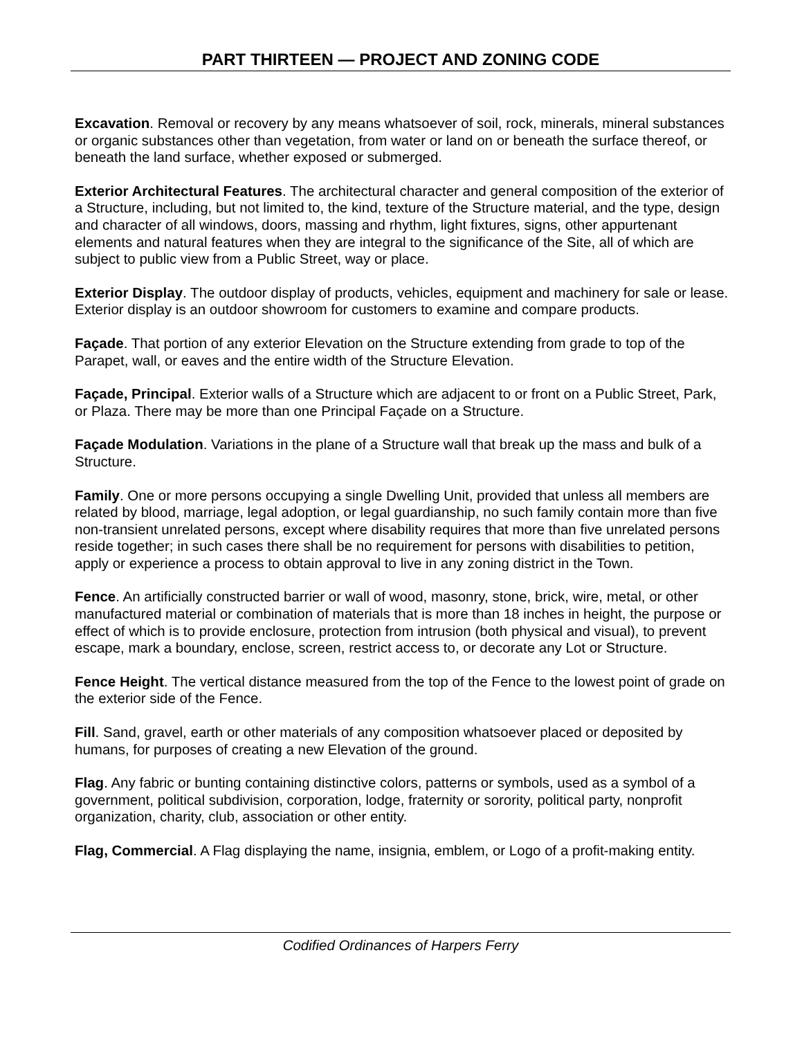PART THIRTEEN — PROJECT AND ZONING CODE
Excavation. Removal or recovery by any means whatsoever of soil, rock, minerals, mineral substances or organic substances other than vegetation, from water or land on or beneath the surface thereof, or beneath the land surface, whether exposed or submerged.
Exterior Architectural Features. The architectural character and general composition of the exterior of a Structure, including, but not limited to, the kind, texture of the Structure material, and the type, design and character of all windows, doors, massing and rhythm, light fixtures, signs, other appurtenant elements and natural features when they are integral to the significance of the Site, all of which are subject to public view from a Public Street, way or place.
Exterior Display. The outdoor display of products, vehicles, equipment and machinery for sale or lease. Exterior display is an outdoor showroom for customers to examine and compare products.
Façade. That portion of any exterior Elevation on the Structure extending from grade to top of the Parapet, wall, or eaves and the entire width of the Structure Elevation.
Façade, Principal. Exterior walls of a Structure which are adjacent to or front on a Public Street, Park, or Plaza. There may be more than one Principal Façade on a Structure.
Façade Modulation. Variations in the plane of a Structure wall that break up the mass and bulk of a Structure.
Family. One or more persons occupying a single Dwelling Unit, provided that unless all members are related by blood, marriage, legal adoption, or legal guardianship, no such family contain more than five non-transient unrelated persons, except where disability requires that more than five unrelated persons reside together; in such cases there shall be no requirement for persons with disabilities to petition, apply or experience a process to obtain approval to live in any zoning district in the Town.
Fence. An artificially constructed barrier or wall of wood, masonry, stone, brick, wire, metal, or other manufactured material or combination of materials that is more than 18 inches in height, the purpose or effect of which is to provide enclosure, protection from intrusion (both physical and visual), to prevent escape, mark a boundary, enclose, screen, restrict access to, or decorate any Lot or Structure.
Fence Height. The vertical distance measured from the top of the Fence to the lowest point of grade on the exterior side of the Fence.
Fill. Sand, gravel, earth or other materials of any composition whatsoever placed or deposited by humans, for purposes of creating a new Elevation of the ground.
Flag. Any fabric or bunting containing distinctive colors, patterns or symbols, used as a symbol of a government, political subdivision, corporation, lodge, fraternity or sorority, political party, nonprofit organization, charity, club, association or other entity.
Flag, Commercial. A Flag displaying the name, insignia, emblem, or Logo of a profit-making entity.
Codified Ordinances of Harpers Ferry